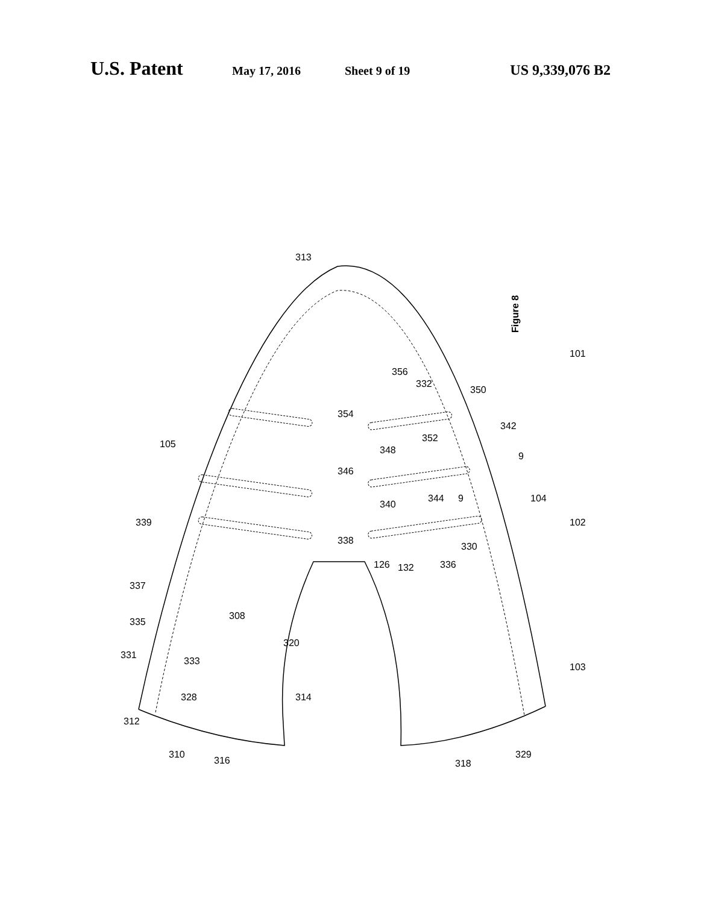U.S. Patent May 17, 2016 Sheet 9 of 19 US 9,339,076 B2
Figure 8
313
105
339
337
335
331
333
328
312
310
316
308
320
314
318
329
103
102
101
104
9
9
350
342
332
356
354
352
348
346
344
340
338
126
132
336
330